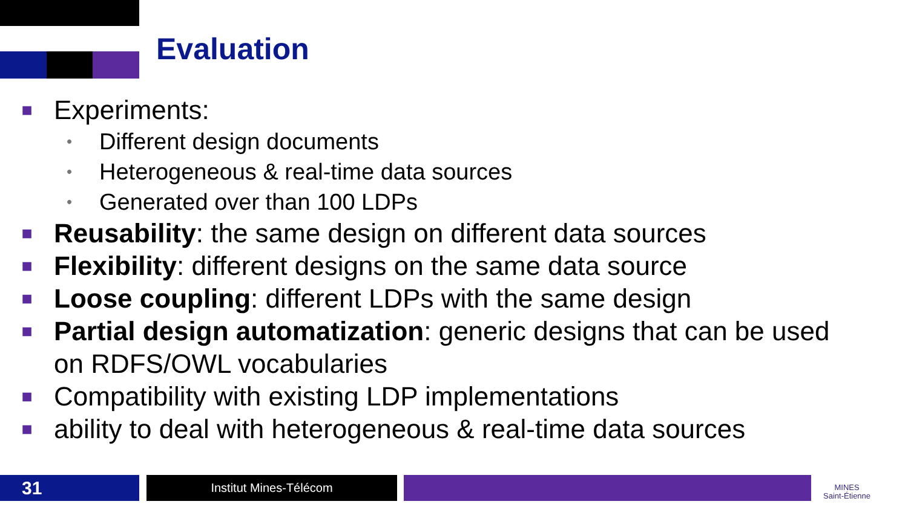Evaluation
■ Experiments:
• Different design documents
• Heterogeneous & real-time data sources
• Generated over than 100 LDPs
■ Reusability: the same design on different data sources
■ Flexibility: different designs on the same data source
■ Loose coupling: different LDPs with the same design
■ Partial design automatization: generic designs that can be used on RDFS/OWL vocabularies
■ Compatibility with existing LDP implementations
■ ability to deal with heterogeneous & real-time data sources
31 Institut Mines-Télécom
MINES
Saint-Étienne